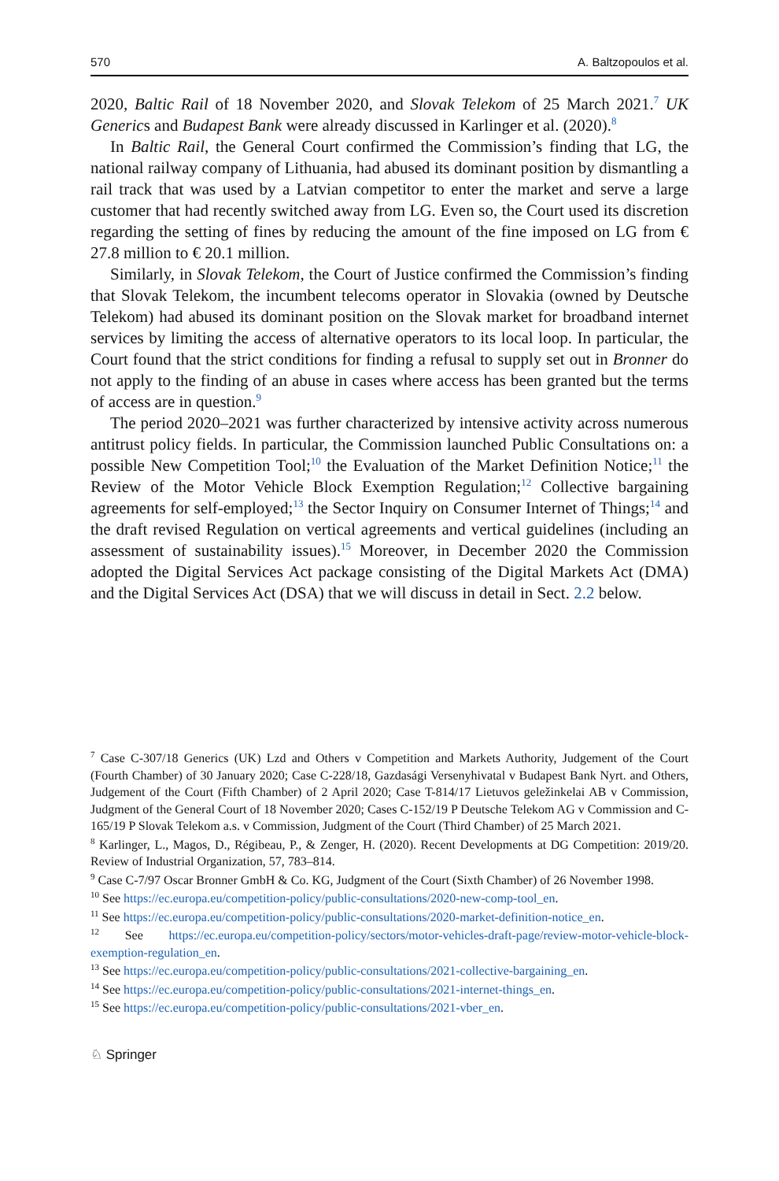570 A. Baltzopoulos et al.
2020, Baltic Rail of 18 November 2020, and Slovak Telekom of 25 March 2021.<sup>7</sup> UK Generics and Budapest Bank were already discussed in Karlinger et al. (2020).<sup>8</sup>
In Baltic Rail, the General Court confirmed the Commission’s finding that LG, the national railway company of Lithuania, had abused its dominant position by dismantling a rail track that was used by a Latvian competitor to enter the market and serve a large customer that had recently switched away from LG. Even so, the Court used its discretion regarding the setting of fines by reducing the amount of the fine imposed on LG from € 27.8 million to € 20.1 million.
Similarly, in Slovak Telekom, the Court of Justice confirmed the Commission’s finding that Slovak Telekom, the incumbent telecoms operator in Slovakia (owned by Deutsche Telekom) had abused its dominant position on the Slovak market for broadband internet services by limiting the access of alternative operators to its local loop. In particular, the Court found that the strict conditions for finding a refusal to supply set out in Bronner do not apply to the finding of an abuse in cases where access has been granted but the terms of access are in question.<sup>9</sup>
The period 2020–2021 was further characterized by intensive activity across numerous antitrust policy fields. In particular, the Commission launched Public Consultations on: a possible New Competition Tool;<sup>10</sup> the Evaluation of the Market Definition Notice;<sup>11</sup> the Review of the Motor Vehicle Block Exemption Regulation;<sup>12</sup> Collective bargaining agreements for self-employed;<sup>13</sup> the Sector Inquiry on Consumer Internet of Things;<sup>14</sup> and the draft revised Regulation on vertical agreements and vertical guidelines (including an assessment of sustainability issues).<sup>15</sup> Moreover, in December 2020 the Commission adopted the Digital Services Act package consisting of the Digital Markets Act (DMA) and the Digital Services Act (DSA) that we will discuss in detail in Sect. 2.2 below.
<sup>7</sup> Case C-307/18 Generics (UK) Lzd and Others v Competition and Markets Authority, Judgement of the Court (Fourth Chamber) of 30 January 2020; Case C-228/18, Gazdasági Versenyhivatal v Budapest Bank Nyrt. and Others, Judgement of the Court (Fifth Chamber) of 2 April 2020; Case T-814/17 Lietuvos geležinkelai AB v Commission, Judgment of the General Court of 18 November 2020; Cases C-152/19 P Deutsche Telekom AG v Commission and C-165/19 P Slovak Telekom a.s. v Commission, Judgment of the Court (Third Chamber) of 25 March 2021.
<sup>8</sup> Karlinger, L., Magos, D., Régibeau, P., & Zenger, H. (2020). Recent Developments at DG Competition: 2019/20. Review of Industrial Organization, 57, 783–814.
<sup>9</sup> Case C-7/97 Oscar Bronner GmbH & Co. KG, Judgment of the Court (Sixth Chamber) of 26 November 1998.
<sup>10</sup> See https://ec.europa.eu/competition-policy/public-consultations/2020-new-comp-tool_en.
<sup>11</sup> See https://ec.europa.eu/competition-policy/public-consultations/2020-market-definition-notice_en.
<sup>12</sup> See https://ec.europa.eu/competition-policy/sectors/motor-vehicles-draft-page/review-motor-vehicle-block-exemption-regulation_en.
<sup>13</sup> See https://ec.europa.eu/competition-policy/public-consultations/2021-collective-bargaining_en.
<sup>14</sup> See https://ec.europa.eu/competition-policy/public-consultations/2021-internet-things_en.
<sup>15</sup> See https://ec.europa.eu/competition-policy/public-consultations/2021-vber_en.
♘ Springer